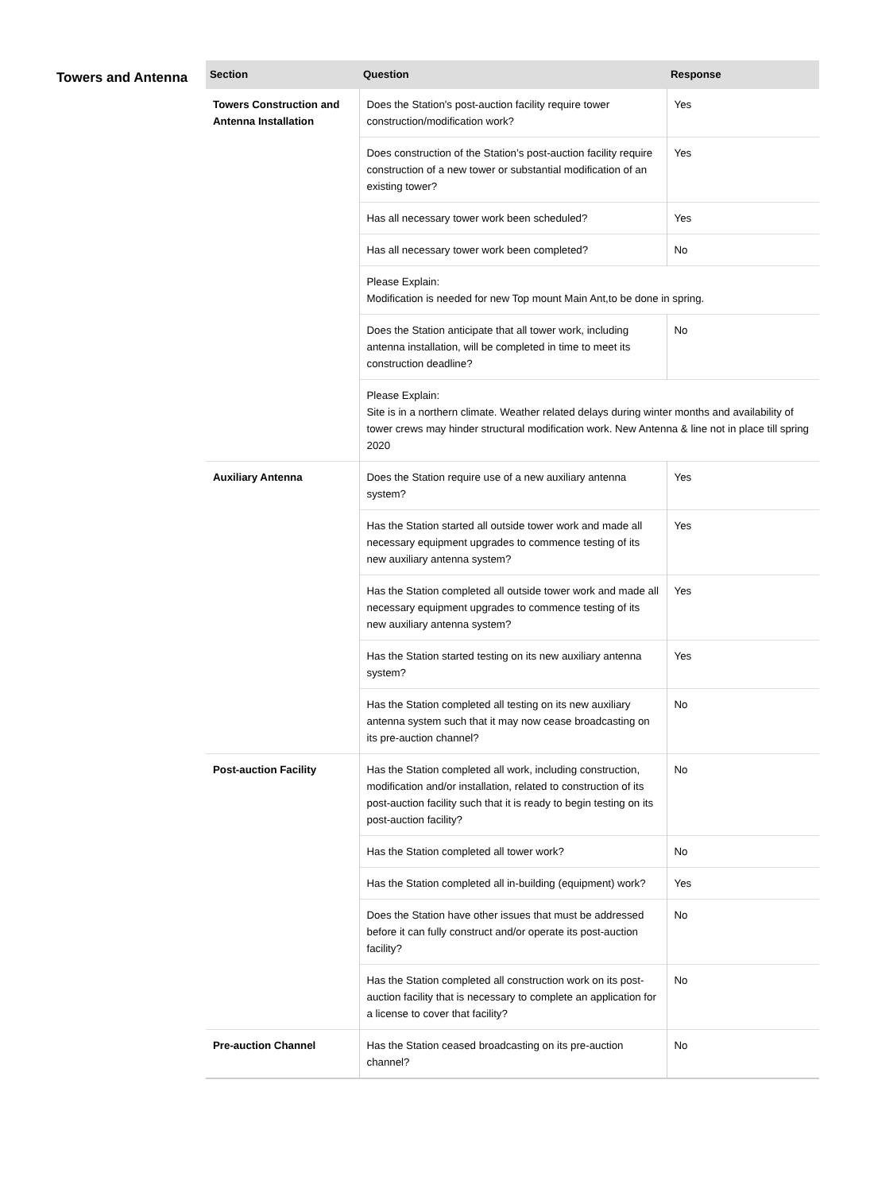Towers and Antenna
| Section | Question | Response |
| --- | --- | --- |
| Towers Construction and Antenna Installation | Does the Station's post-auction facility require tower construction/modification work? | Yes |
| | Does construction of the Station’s post-auction facility require construction of a new tower or substantial modification of an existing tower? | Yes |
| | Has all necessary tower work been scheduled? | Yes |
| | Has all necessary tower work been completed? | No |
| | Please Explain: Modification is needed for new Top mount Main Ant,to be done in spring. | |
| | Does the Station anticipate that all tower work, including antenna installation, will be completed in time to meet its construction deadline? | No |
| | Please Explain: Site is in a northern climate. Weather related delays during winter months and availability of tower crews may hinder structural modification work. New Antenna & line not in place till spring 2020 | |
| Auxiliary Antenna | Does the Station require use of a new auxiliary antenna system? | Yes |
| | Has the Station started all outside tower work and made all necessary equipment upgrades to commence testing of its new auxiliary antenna system? | Yes |
| | Has the Station completed all outside tower work and made all necessary equipment upgrades to commence testing of its new auxiliary antenna system? | Yes |
| | Has the Station started testing on its new auxiliary antenna system? | Yes |
| | Has the Station completed all testing on its new auxiliary antenna system such that it may now cease broadcasting on its pre-auction channel? | No |
| Post-auction Facility | Has the Station completed all work, including construction, modification and/or installation, related to construction of its post-auction facility such that it is ready to begin testing on its post-auction facility? | No |
| | Has the Station completed all tower work? | No |
| | Has the Station completed all in-building (equipment) work? | Yes |
| | Does the Station have other issues that must be addressed before it can fully construct and/or operate its post-auction facility? | No |
| | Has the Station completed all construction work on its post-auction facility that is necessary to complete an application for a license to cover that facility? | No |
| Pre-auction Channel | Has the Station ceased broadcasting on its pre-auction channel? | No |